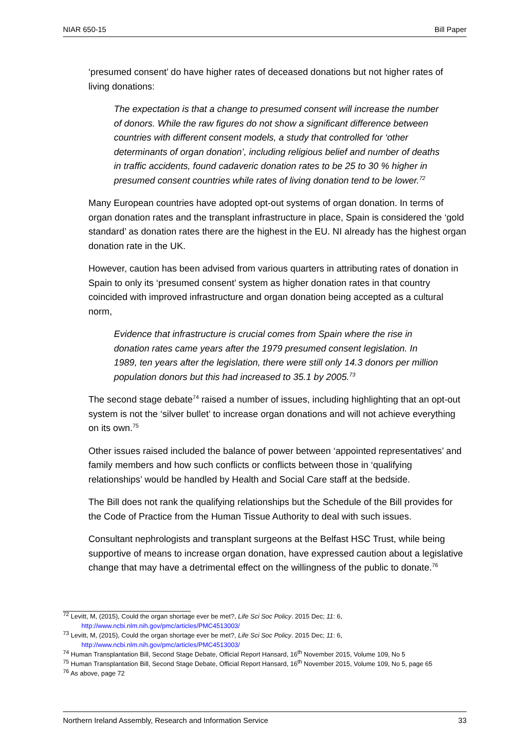NIAR 650-15 Bill Paper
‘presumed consent’ do have higher rates of deceased donations but not higher rates of living donations:
The expectation is that a change to presumed consent will increase the number of donors. While the raw figures do not show a significant difference between countries with different consent models, a study that controlled for ‘other determinants of organ donation’, including religious belief and number of deaths in traffic accidents, found cadaveric donation rates to be 25 to 30 % higher in presumed consent countries while rates of living donation tend to be lower.<sup>72</sup>
Many European countries have adopted opt-out systems of organ donation. In terms of organ donation rates and the transplant infrastructure in place, Spain is considered the ‘gold standard’ as donation rates there are the highest in the EU. NI already has the highest organ donation rate in the UK.
However, caution has been advised from various quarters in attributing rates of donation in Spain to only its ‘presumed consent’ system as higher donation rates in that country coincided with improved infrastructure and organ donation being accepted as a cultural norm,
Evidence that infrastructure is crucial comes from Spain where the rise in donation rates came years after the 1979 presumed consent legislation. In 1989, ten years after the legislation, there were still only 14.3 donors per million population donors but this had increased to 35.1 by 2005.<sup>73</sup>
The second stage debate<sup>74</sup> raised a number of issues, including highlighting that an opt-out system is not the ‘silver bullet’ to increase organ donations and will not achieve everything on its own.<sup>75</sup>
Other issues raised included the balance of power between ‘appointed representatives’ and family members and how such conflicts or conflicts between those in ‘qualifying relationships’ would be handled by Health and Social Care staff at the bedside.
The Bill does not rank the qualifying relationships but the Schedule of the Bill provides for the Code of Practice from the Human Tissue Authority to deal with such issues.
Consultant nephrologists and transplant surgeons at the Belfast HSC Trust, while being supportive of means to increase organ donation, have expressed caution about a legislative change that may have a detrimental effect on the willingness of the public to donate.<sup>76</sup>
<sup>72</sup> Levitt, M, (2015), Could the organ shortage ever be met?, Life Sci Soc Policy. 2015 Dec; 11: 6,
http://www.ncbi.nlm.nih.gov/pmc/articles/PMC4513003/
<sup>73</sup> Levitt, M, (2015), Could the organ shortage ever be met?, Life Sci Soc Policy. 2015 Dec; 11: 6,
http://www.ncbi.nlm.nih.gov/pmc/articles/PMC4513003/
<sup>74</sup> Human Transplantation Bill, Second Stage Debate, Official Report Hansard, 16<sup>th</sup> November 2015, Volume 109, No 5
<sup>75</sup> Human Transplantation Bill, Second Stage Debate, Official Report Hansard, 16<sup>th</sup> November 2015, Volume 109, No 5, page 65
<sup>76</sup> As above, page 72
Northern Ireland Assembly, Research and Information Service 33